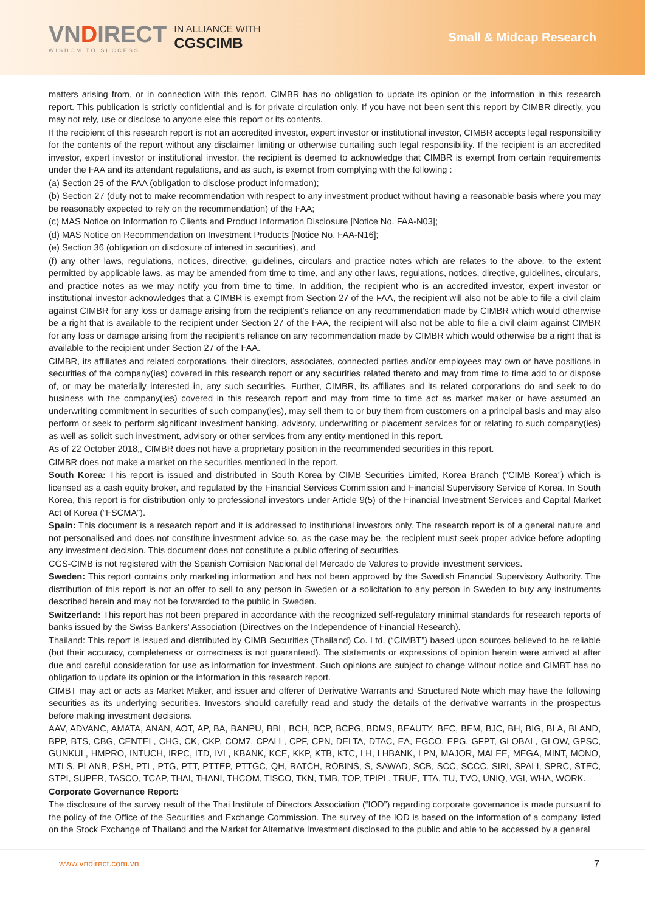VNDIRECT
WISDOM TO SUCCESS
IN ALLIANCE WITH
CGSCIMB
Small & Midcap Research
matters arising from, or in connection with this report. CIMBR has no obligation to update its opinion or the information in this research report. This publication is strictly confidential and is for private circulation only. If you have not been sent this report by CIMBR directly, you may not rely, use or disclose to anyone else this report or its contents.
If the recipient of this research report is not an accredited investor, expert investor or institutional investor, CIMBR accepts legal responsibility for the contents of the report without any disclaimer limiting or otherwise curtailing such legal responsibility. If the recipient is an accredited investor, expert investor or institutional investor, the recipient is deemed to acknowledge that CIMBR is exempt from certain requirements under the FAA and its attendant regulations, and as such, is exempt from complying with the following :
(a) Section 25 of the FAA (obligation to disclose product information);
(b) Section 27 (duty not to make recommendation with respect to any investment product without having a reasonable basis where you may be reasonably expected to rely on the recommendation) of the FAA;
(c) MAS Notice on Information to Clients and Product Information Disclosure [Notice No. FAA-N03];
(d) MAS Notice on Recommendation on Investment Products [Notice No. FAA-N16];
(e) Section 36 (obligation on disclosure of interest in securities), and
(f) any other laws, regulations, notices, directive, guidelines, circulars and practice notes which are relates to the above, to the extent permitted by applicable laws, as may be amended from time to time, and any other laws, regulations, notices, directive, guidelines, circulars, and practice notes as we may notify you from time to time. In addition, the recipient who is an accredited investor, expert investor or institutional investor acknowledges that a CIMBR is exempt from Section 27 of the FAA, the recipient will also not be able to file a civil claim against CIMBR for any loss or damage arising from the recipient’s reliance on any recommendation made by CIMBR which would otherwise be a right that is available to the recipient under Section 27 of the FAA, the recipient will also not be able to file a civil claim against CIMBR for any loss or damage arising from the recipient’s reliance on any recommendation made by CIMBR which would otherwise be a right that is available to the recipient under Section 27 of the FAA.
CIMBR, its affiliates and related corporations, their directors, associates, connected parties and/or employees may own or have positions in securities of the company(ies) covered in this research report or any securities related thereto and may from time to time add to or dispose of, or may be materially interested in, any such securities. Further, CIMBR, its affiliates and its related corporations do and seek to do business with the company(ies) covered in this research report and may from time to time act as market maker or have assumed an underwriting commitment in securities of such company(ies), may sell them to or buy them from customers on a principal basis and may also perform or seek to perform significant investment banking, advisory, underwriting or placement services for or relating to such company(ies) as well as solicit such investment, advisory or other services from any entity mentioned in this report.
As of 22 October 2018,, CIMBR does not have a proprietary position in the recommended securities in this report.
CIMBR does not make a market on the securities mentioned in the report.
South Korea: This report is issued and distributed in South Korea by CIMB Securities Limited, Korea Branch (“CIMB Korea”) which is licensed as a cash equity broker, and regulated by the Financial Services Commission and Financial Supervisory Service of Korea. In South Korea, this report is for distribution only to professional investors under Article 9(5) of the Financial Investment Services and Capital Market Act of Korea (“FSCMA”).
Spain: This document is a research report and it is addressed to institutional investors only. The research report is of a general nature and not personalised and does not constitute investment advice so, as the case may be, the recipient must seek proper advice before adopting any investment decision. This document does not constitute a public offering of securities.
CGS-CIMB is not registered with the Spanish Comision Nacional del Mercado de Valores to provide investment services.
Sweden: This report contains only marketing information and has not been approved by the Swedish Financial Supervisory Authority. The distribution of this report is not an offer to sell to any person in Sweden or a solicitation to any person in Sweden to buy any instruments described herein and may not be forwarded to the public in Sweden.
Switzerland: This report has not been prepared in accordance with the recognized self-regulatory minimal standards for research reports of banks issued by the Swiss Bankers’ Association (Directives on the Independence of Financial Research).
Thailand: This report is issued and distributed by CIMB Securities (Thailand) Co. Ltd. (“CIMBT”) based upon sources believed to be reliable (but their accuracy, completeness or correctness is not guaranteed). The statements or expressions of opinion herein were arrived at after due and careful consideration for use as information for investment. Such opinions are subject to change without notice and CIMBT has no obligation to update its opinion or the information in this research report.
CIMBT may act or acts as Market Maker, and issuer and offerer of Derivative Warrants and Structured Note which may have the following securities as its underlying securities. Investors should carefully read and study the details of the derivative warrants in the prospectus before making investment decisions.
AAV, ADVANC, AMATA, ANAN, AOT, AP, BA, BANPU, BBL, BCH, BCP, BCPG, BDMS, BEAUTY, BEC, BEM, BJC, BH, BIG, BLA, BLAND, BPP, BTS, CBG, CENTEL, CHG, CK, CKP, COM7, CPALL, CPF, CPN, DELTA, DTAC, EA, EGCO, EPG, GFPT, GLOBAL, GLOW, GPSC, GUNKUL, HMPRO, INTUCH, IRPC, ITD, IVL, KBANK, KCE, KKP, KTB, KTC, LH, LHBANK, LPN, MAJOR, MALEE, MEGA, MINT, MONO, MTLS, PLANB, PSH, PTL, PTG, PTT, PTTEP, PTTGC, QH, RATCH, ROBINS, S, SAWAD, SCB, SCC, SCCC, SIRI, SPALI, SPRC, STEC, STPI, SUPER, TASCO, TCAP, THAI, THANI, THCOM, TISCO, TKN, TMB, TOP, TPIPL, TRUE, TTA, TU, TVO, UNIQ, VGI, WHA, WORK.
Corporate Governance Report:
The disclosure of the survey result of the Thai Institute of Directors Association (“IOD”) regarding corporate governance is made pursuant to the policy of the Office of the Securities and Exchange Commission. The survey of the IOD is based on the information of a company listed on the Stock Exchange of Thailand and the Market for Alternative Investment disclosed to the public and able to be accessed by a general
www.vndirect.com.vn 7